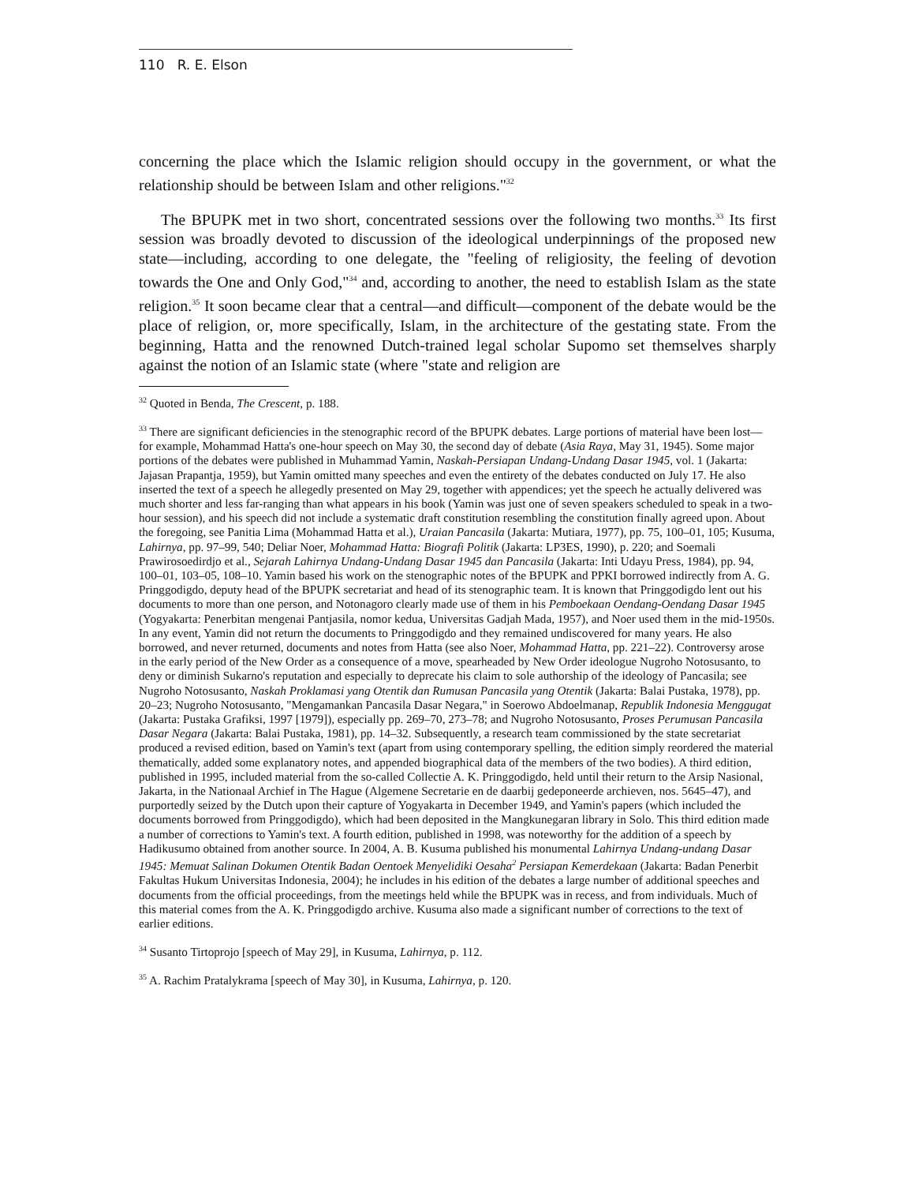110 R. E. Elson
concerning the place which the Islamic religion should occupy in the government, or what the relationship should be between Islam and other religions."<sup>32</sup>
The BPUPK met in two short, concentrated sessions over the following two months.<sup>33</sup> Its first session was broadly devoted to discussion of the ideological underpinnings of the proposed new state—including, according to one delegate, the "feeling of religiosity, the feeling of devotion towards the One and Only God,"<sup>34</sup> and, according to another, the need to establish Islam as the state religion.<sup>35</sup> It soon became clear that a central—and difficult—component of the debate would be the place of religion, or, more specifically, Islam, in the architecture of the gestating state. From the beginning, Hatta and the renowned Dutch-trained legal scholar Supomo set themselves sharply against the notion of an Islamic state (where "state and religion are
<sup>32</sup> Quoted in Benda, The Crescent, p. 188.
<sup>33</sup> There are significant deficiencies in the stenographic record of the BPUPK debates. Large portions of material have been lost—for example, Mohammad Hatta's one-hour speech on May 30, the second day of debate (Asia Raya, May 31, 1945). Some major portions of the debates were published in Muhammad Yamin, Naskah-Persiapan Undang-Undang Dasar 1945, vol. 1 (Jakarta: Jajasan Prapantja, 1959), but Yamin omitted many speeches and even the entirety of the debates conducted on July 17. He also inserted the text of a speech he allegedly presented on May 29, together with appendices; yet the speech he actually delivered was much shorter and less far-ranging than what appears in his book (Yamin was just one of seven speakers scheduled to speak in a two-hour session), and his speech did not include a systematic draft constitution resembling the constitution finally agreed upon. About the foregoing, see Panitia Lima (Mohammad Hatta et al.), Uraian Pancasila (Jakarta: Mutiara, 1977), pp. 75, 100–01, 105; Kusuma, Lahirnya, pp. 97–99, 540; Deliar Noer, Mohammad Hatta: Biografi Politik (Jakarta: LP3ES, 1990), p. 220; and Soemali Prawirosoedirdjo et al., Sejarah Lahirnya Undang-Undang Dasar 1945 dan Pancasila (Jakarta: Inti Udayu Press, 1984), pp. 94, 100–01, 103–05, 108–10. Yamin based his work on the stenographic notes of the BPUPK and PPKI borrowed indirectly from A. G. Pringgodigdo, deputy head of the BPUPK secretariat and head of its stenographic team. It is known that Pringgodigdo lent out his documents to more than one person, and Notonagoro clearly made use of them in his Pemboekaan Oendang-Oendang Dasar 1945 (Yogyakarta: Penerbitan mengenai Pantjasila, nomor kedua, Universitas Gadjah Mada, 1957), and Noer used them in the mid-1950s. In any event, Yamin did not return the documents to Pringgodigdo and they remained undiscovered for many years. He also borrowed, and never returned, documents and notes from Hatta (see also Noer, Mohammad Hatta, pp. 221–22). Controversy arose in the early period of the New Order as a consequence of a move, spearheaded by New Order ideologue Nugroho Notosusanto, to deny or diminish Sukarno's reputation and especially to deprecate his claim to sole authorship of the ideology of Pancasila; see Nugroho Notosusanto, Naskah Proklamasi yang Otentik dan Rumusan Pancasila yang Otentik (Jakarta: Balai Pustaka, 1978), pp. 20–23; Nugroho Notosusanto, "Mengamankan Pancasila Dasar Negara," in Soerowo Abdoelmanap, Republik Indonesia Menggugat (Jakarta: Pustaka Grafiksi, 1997 [1979]), especially pp. 269–70, 273–78; and Nugroho Notosusanto, Proses Perumusan Pancasila Dasar Negara (Jakarta: Balai Pustaka, 1981), pp. 14–32. Subsequently, a research team commissioned by the state secretariat produced a revised edition, based on Yamin's text (apart from using contemporary spelling, the edition simply reordered the material thematically, added some explanatory notes, and appended biographical data of the members of the two bodies). A third edition, published in 1995, included material from the so-called Collectie A. K. Pringgodigdo, held until their return to the Arsip Nasional, Jakarta, in the Nationaal Archief in The Hague (Algemene Secretarie en de daarbij gedeponeerde archieven, nos. 5645–47), and purportedly seized by the Dutch upon their capture of Yogyakarta in December 1949, and Yamin's papers (which included the documents borrowed from Pringgodigdo), which had been deposited in the Mangkunegaran library in Solo. This third edition made a number of corrections to Yamin's text. A fourth edition, published in 1998, was noteworthy for the addition of a speech by Hadikusumo obtained from another source. In 2004, A. B. Kusuma published his monumental Lahirnya Undang-undang Dasar 1945: Memuat Salinan Dokumen Otentik Badan Oentoek Menyelidiki Oesaha<sup>2</sup> Persiapan Kemerdekaan (Jakarta: Badan Penerbit Fakultas Hukum Universitas Indonesia, 2004); he includes in his edition of the debates a large number of additional speeches and documents from the official proceedings, from the meetings held while the BPUPK was in recess, and from individuals. Much of this material comes from the A. K. Pringgodigdo archive. Kusuma also made a significant number of corrections to the text of earlier editions.
<sup>34</sup> Susanto Tirtoprojo [speech of May 29], in Kusuma, Lahirnya, p. 112.
<sup>35</sup> A. Rachim Pratalykrama [speech of May 30], in Kusuma, Lahirnya, p. 120.